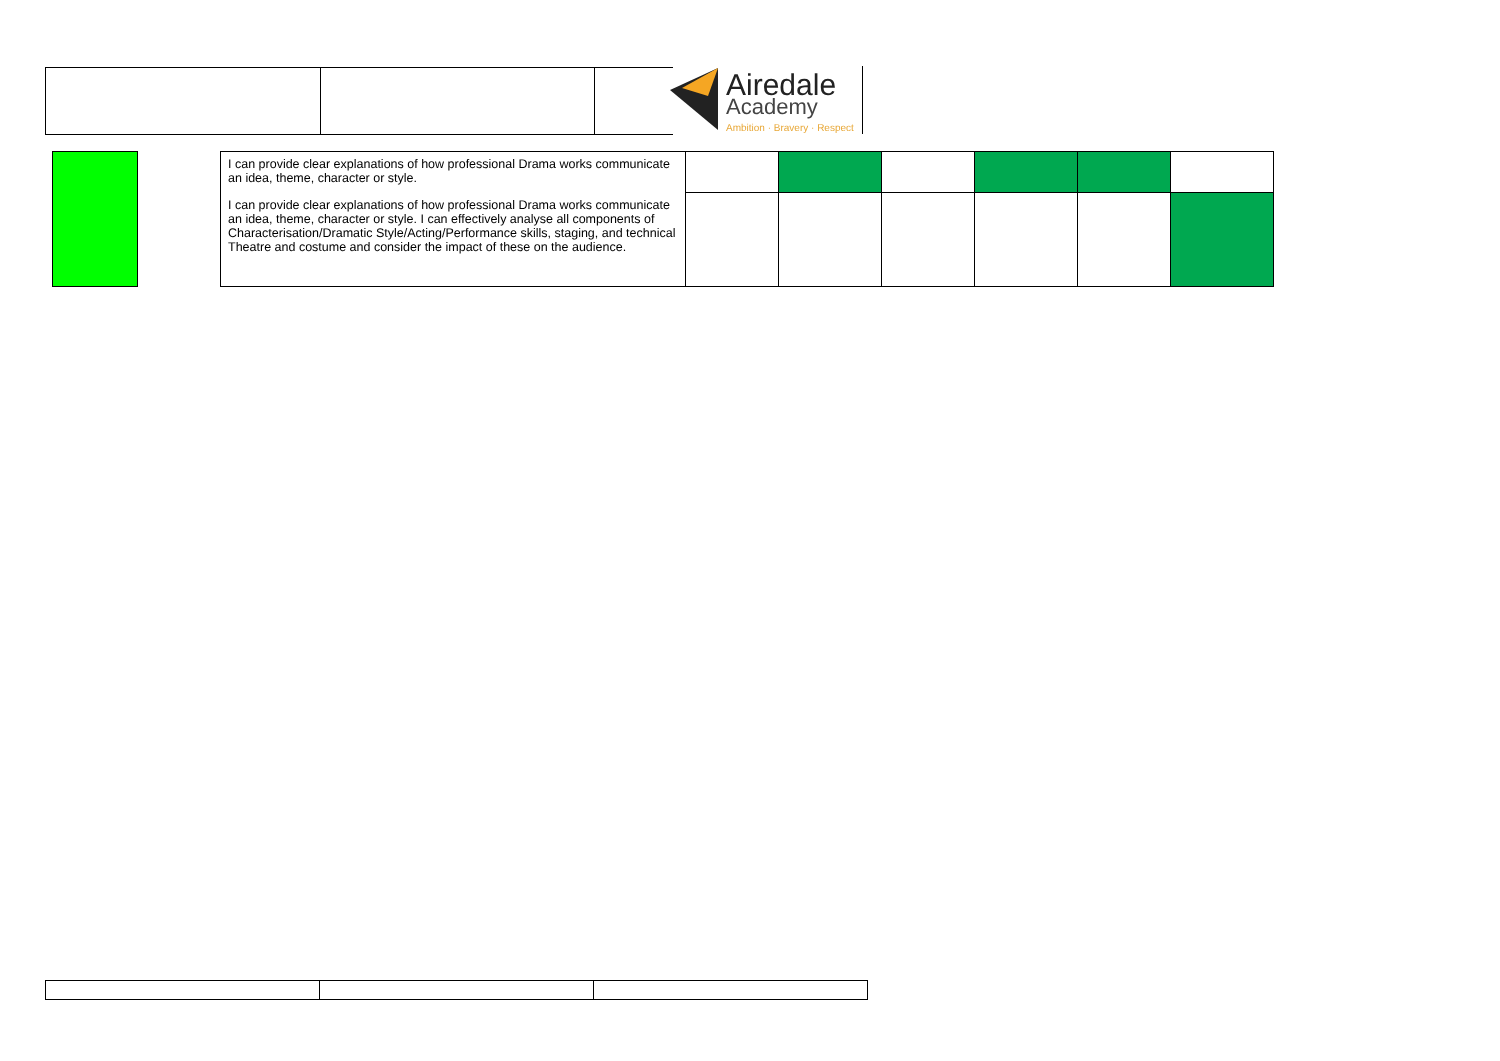Airedale
Academy
Ambition · Bravery · Respect
| | | I can provide clear explanations of how professional Drama works communicate an idea, theme, character or style. | | | | | | |
| | | I can provide clear explanations of how professional Drama works communicate an idea, theme, character or style. I can effectively analyse all components of Characterisation/Dramatic Style/Acting/Performance skills, staging, and technical Theatre and costume and consider the impact of these on the audience. | | | | | | |